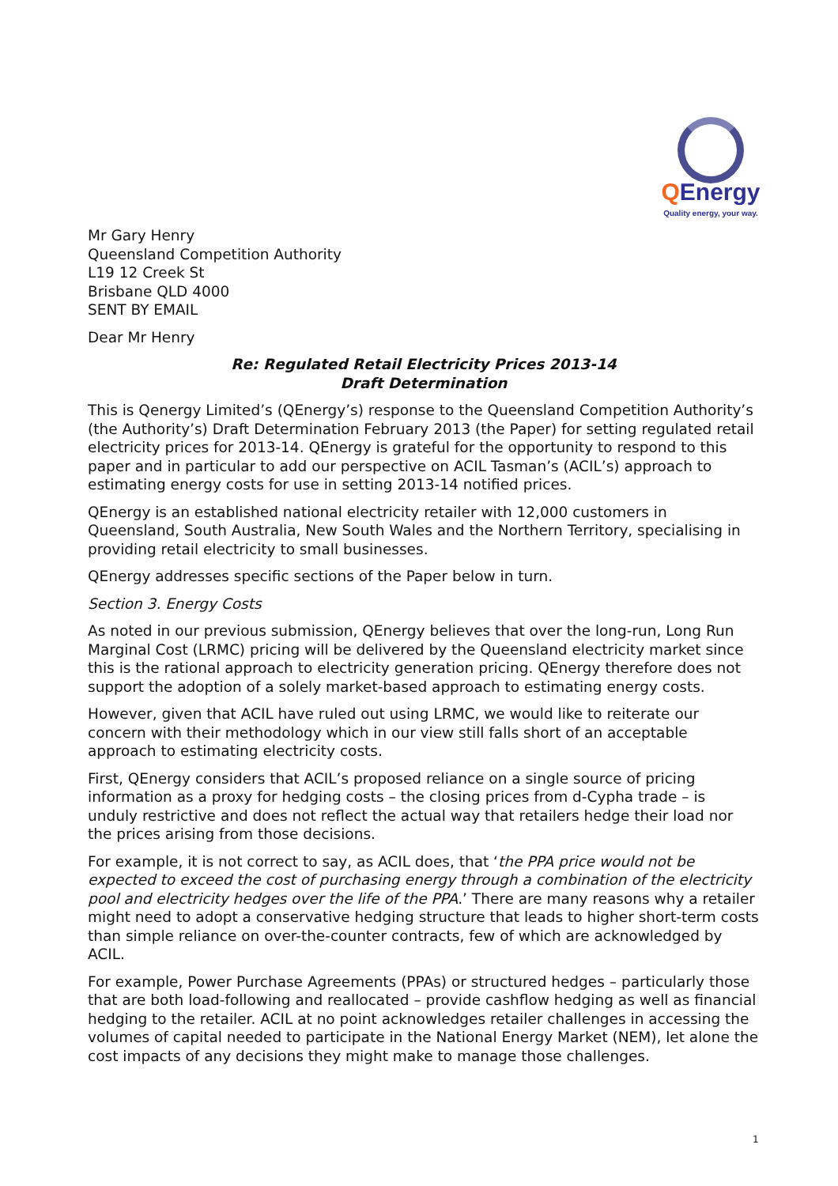QEnergy
Quality energy, your way.
Mr Gary Henry
Queensland Competition Authority
L19 12 Creek St
Brisbane QLD 4000
SENT BY EMAIL
Dear Mr Henry
Re: Regulated Retail Electricity Prices 2013-14
Draft Determination
This is Qenergy Limited’s (QEnergy’s) response to the Queensland Competition Authority’s (the Authority’s) Draft Determination February 2013 (the Paper) for setting regulated retail electricity prices for 2013-14. QEnergy is grateful for the opportunity to respond to this paper and in particular to add our perspective on ACIL Tasman’s (ACIL’s) approach to estimating energy costs for use in setting 2013-14 notified prices.
QEnergy is an established national electricity retailer with 12,000 customers in Queensland, South Australia, New South Wales and the Northern Territory, specialising in providing retail electricity to small businesses.
QEnergy addresses specific sections of the Paper below in turn.
Section 3. Energy Costs
As noted in our previous submission, QEnergy believes that over the long-run, Long Run Marginal Cost (LRMC) pricing will be delivered by the Queensland electricity market since this is the rational approach to electricity generation pricing. QEnergy therefore does not support the adoption of a solely market-based approach to estimating energy costs.
However, given that ACIL have ruled out using LRMC, we would like to reiterate our concern with their methodology which in our view still falls short of an acceptable approach to estimating electricity costs.
First, QEnergy considers that ACIL’s proposed reliance on a single source of pricing information as a proxy for hedging costs – the closing prices from d-Cypha trade – is unduly restrictive and does not reflect the actual way that retailers hedge their load nor the prices arising from those decisions.
For example, it is not correct to say, as ACIL does, that ‘the PPA price would not be expected to exceed the cost of purchasing energy through a combination of the electricity pool and electricity hedges over the life of the PPA.’ There are many reasons why a retailer might need to adopt a conservative hedging structure that leads to higher short-term costs than simple reliance on over-the-counter contracts, few of which are acknowledged by ACIL.
For example, Power Purchase Agreements (PPAs) or structured hedges – particularly those that are both load-following and reallocated – provide cashflow hedging as well as financial hedging to the retailer. ACIL at no point acknowledges retailer challenges in accessing the volumes of capital needed to participate in the National Energy Market (NEM), let alone the cost impacts of any decisions they might make to manage those challenges.
1